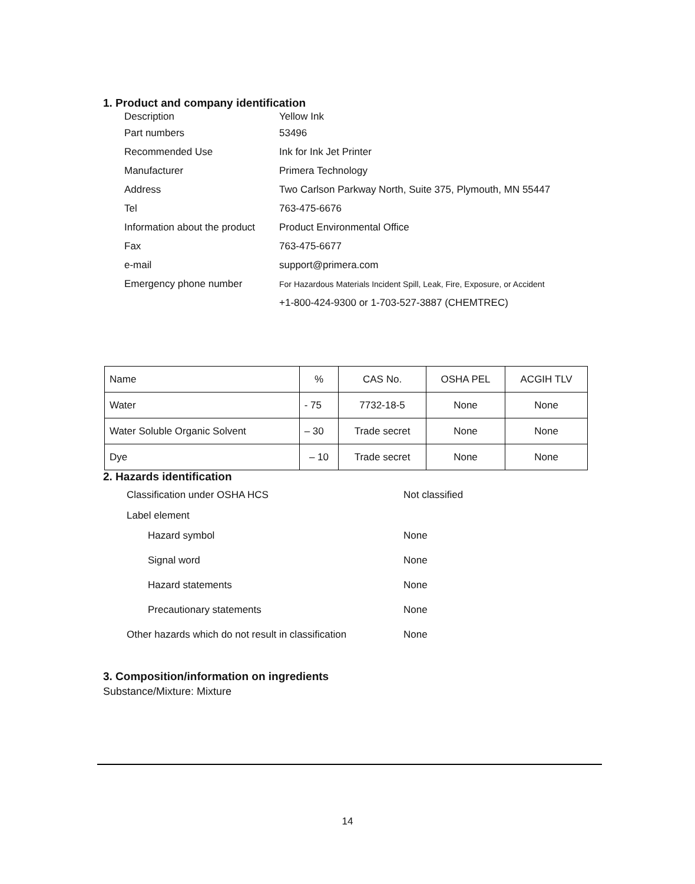1. Product and company identification
Description
Yellow Ink
Part numbers
53496
Recommended Use
Ink for Ink Jet Printer
Manufacturer
Primera Technology
Address
Two Carlson Parkway North, Suite 375, Plymouth, MN 55447
Tel
763-475-6676
Information about the product
Product Environmental Office
Fax
763-475-6677
e-mail
support@primera.com
Emergency phone number
For Hazardous Materials Incident Spill, Leak, Fire, Exposure, or Accident
+1-800-424-9300 or 1-703-527-3887 (CHEMTREC)
| Name | % | CAS No. | OSHA PEL | ACGIH TLV |
| Water | - 75 | 7732-18-5 | None | None |
| Water Soluble Organic Solvent | – 30 | Trade secret | None | None |
| Dye | – 10 | Trade secret | None | None |
2. Hazards identification
Classification under OSHA HCS
Not classified
Label element
Hazard symbol
None
Signal word
None
Hazard statements
None
Precautionary statements
None
Other hazards which do not result in classification
None
3. Composition/information on ingredients
Substance/Mixture: Mixture
14